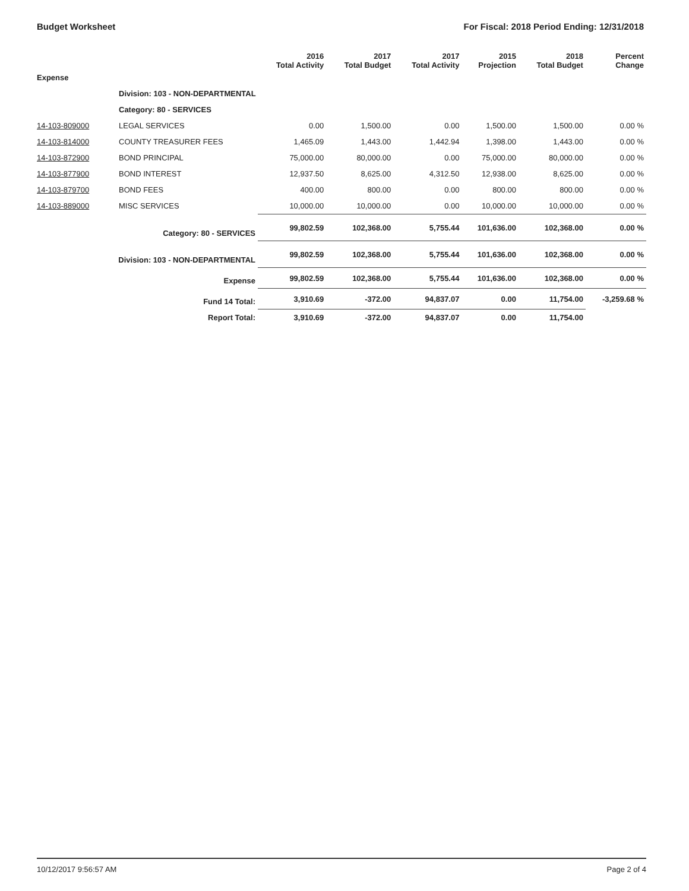Budget Worksheet For Fiscal: 2018 Period Ending: 12/31/2018
| | | 2016 Total Activity | 2017 Total Budget | 2017 Total Activity | 2015 Projection | 2018 Total Budget | Percent Change |
| --- | --- | --- | --- | --- | --- | --- | --- |
| Expense | | | | | | | |
| | Division: 103 - NON-DEPARTMENTAL | | | | | | |
| | Category: 80 - SERVICES | | | | | | |
| 14-103-809000 | LEGAL SERVICES | 0.00 | 1,500.00 | 0.00 | 1,500.00 | 1,500.00 | 0.00 % |
| 14-103-814000 | COUNTY TREASURER FEES | 1,465.09 | 1,443.00 | 1,442.94 | 1,398.00 | 1,443.00 | 0.00 % |
| 14-103-872900 | BOND PRINCIPAL | 75,000.00 | 80,000.00 | 0.00 | 75,000.00 | 80,000.00 | 0.00 % |
| 14-103-877900 | BOND INTEREST | 12,937.50 | 8,625.00 | 4,312.50 | 12,938.00 | 8,625.00 | 0.00 % |
| 14-103-879700 | BOND FEES | 400.00 | 800.00 | 0.00 | 800.00 | 800.00 | 0.00 % |
| 14-103-889000 | MISC SERVICES | 10,000.00 | 10,000.00 | 0.00 | 10,000.00 | 10,000.00 | 0.00 % |
| Category: 80 - SERVICES | | 99,802.59 | 102,368.00 | 5,755.44 | 101,636.00 | 102,368.00 | 0.00 % |
| Division: 103 - NON-DEPARTMENTAL | | 99,802.59 | 102,368.00 | 5,755.44 | 101,636.00 | 102,368.00 | 0.00 % |
| Expense | | 99,802.59 | 102,368.00 | 5,755.44 | 101,636.00 | 102,368.00 | 0.00 % |
| Fund 14 Total: | | 3,910.69 | -372.00 | 94,837.07 | 0.00 | 11,754.00 | -3,259.68 % |
| Report Total: | | 3,910.69 | -372.00 | 94,837.07 | 0.00 | 11,754.00 | |
10/12/2017 9:56:57 AM Page 2 of 4